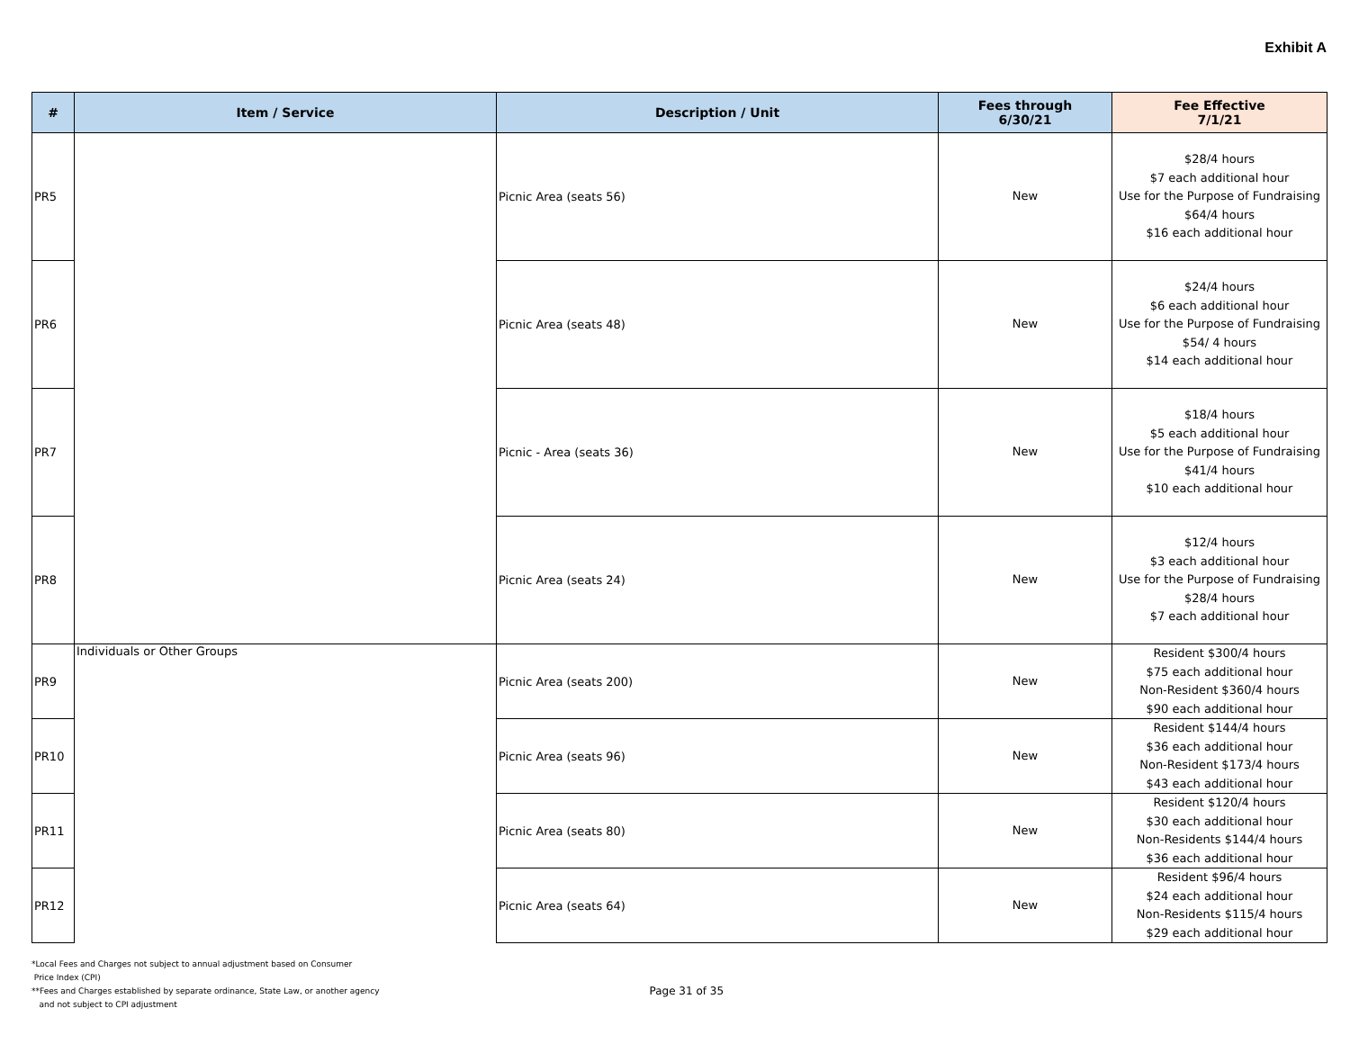Exhibit A
| # | Item / Service | Description / Unit | Fees through 6/30/21 | Fee Effective 7/1/21 |
| --- | --- | --- | --- | --- |
| PR5 | | Picnic Area (seats 56) | New | $28/4 hours $7 each additional hour Use for the Purpose of Fundraising $64/4 hours $16 each additional hour |
| PR6 | | Picnic Area (seats 48) | New | $24/4 hours $6 each additional hour Use for the Purpose of Fundraising $54/ 4 hours $14 each additional hour |
| PR7 | | Picnic - Area (seats 36) | New | $18/4 hours $5 each additional hour Use for the Purpose of Fundraising $41/4 hours $10 each additional hour |
| PR8 | | Picnic Area (seats 24) | New | $12/4 hours $3 each additional hour Use for the Purpose of Fundraising $28/4 hours $7 each additional hour |
| PR9 | Individuals or Other Groups | Picnic Area (seats 200) | New | Resident $300/4 hours $75 each additional hour Non-Resident $360/4 hours $90 each additional hour |
| PR10 | | Picnic Area (seats 96) | New | Resident $144/4 hours $36 each additional hour Non-Resident $173/4 hours $43 each additional hour |
| PR11 | | Picnic Area (seats 80) | New | Resident $120/4 hours $30 each additional hour Non-Residents $144/4 hours $36 each additional hour |
| PR12 | | Picnic Area (seats 64) | New | Resident $96/4 hours $24 each additional hour Non-Residents $115/4 hours $29 each additional hour |
*Local Fees and Charges not subject to annual adjustment based on Consumer
Price Index (CPI)
**Fees and Charges established by separate ordinance, State Law, or another agency
and not subject to CPI adjustment
Page 31 of 35